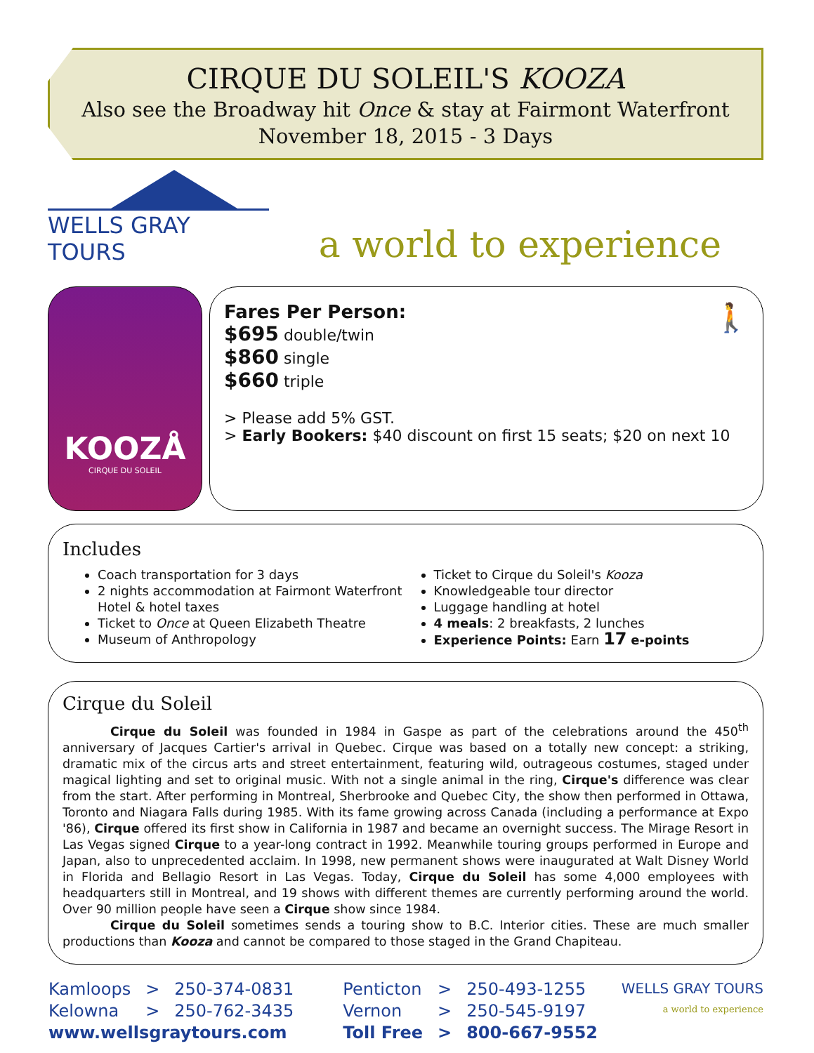CIRQUE DU SOLEIL'S KOOZA
Also see the Broadway hit Once & stay at Fairmont Waterfront
November 18, 2015 - 3 Days
WELLS GRAY TOURS
a world to experience
KOOZÅ
CIRQUE DU SOLEIL
🚶
Fares Per Person:
$695 double/twin
$860 single
$660 triple
> Please add 5% GST.
> Early Bookers: $40 discount on first 15 seats; $20 on next 10
Includes
Coach transportation for 3 days
2 nights accommodation at Fairmont Waterfront Hotel & hotel taxes
Ticket to Once at Queen Elizabeth Theatre
Museum of Anthropology
Ticket to Cirque du Soleil's Kooza
Knowledgeable tour director
Luggage handling at hotel
4 meals: 2 breakfasts, 2 lunches
Experience Points: Earn 17 e-points
Cirque du Soleil
Cirque du Soleil was founded in 1984 in Gaspe as part of the celebrations around the 450<sup>th</sup> anniversary of Jacques Cartier's arrival in Quebec. Cirque was based on a totally new concept: a striking, dramatic mix of the circus arts and street entertainment, featuring wild, outrageous costumes, staged under magical lighting and set to original music. With not a single animal in the ring, Cirque's difference was clear from the start. After performing in Montreal, Sherbrooke and Quebec City, the show then performed in Ottawa, Toronto and Niagara Falls during 1985. With its fame growing across Canada (including a performance at Expo '86), Cirque offered its first show in California in 1987 and became an overnight success. The Mirage Resort in Las Vegas signed Cirque to a year-long contract in 1992. Meanwhile touring groups performed in Europe and Japan, also to unprecedented acclaim. In 1998, new permanent shows were inaugurated at Walt Disney World in Florida and Bellagio Resort in Las Vegas. Today, Cirque du Soleil has some 4,000 employees with headquarters still in Montreal, and 19 shows with different themes are currently performing around the world. Over 90 million people have seen a Cirque show since 1984.
Cirque du Soleil sometimes sends a touring show to B.C. Interior cities. These are much smaller productions than Kooza and cannot be compared to those staged in the Grand Chapiteau.
| Kamloops | > | 250-374-0831 | Penticton | > | 250-493-1255 |
| Kelowna | > | 250-762-3435 | Vernon | > | 250-545-9197 |
| www.wellsgraytours.com | | | Toll Free | > | 800-667-9552 |
WELLS GRAY TOURS
a world to experience